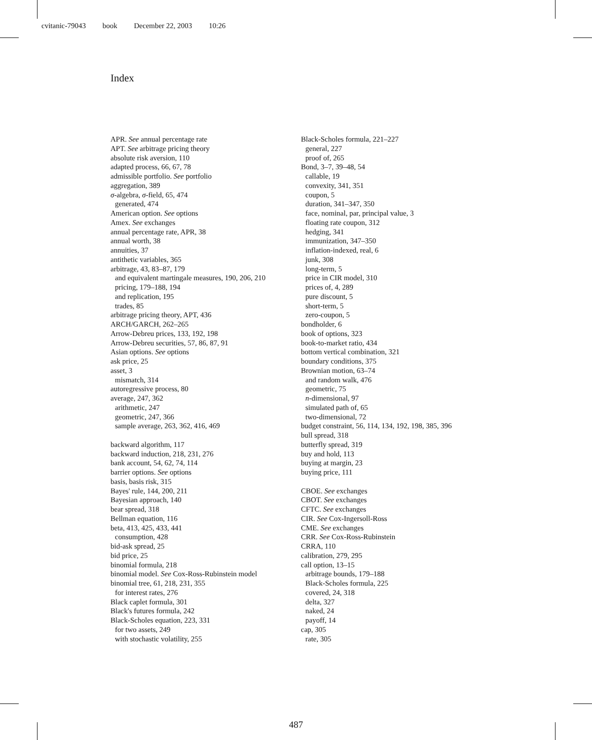cvitanic-79043 book December 22, 2003 10:26
Index
APR. See annual percentage rate
APT. See arbitrage pricing theory
absolute risk aversion, 110
adapted process, 66, 67, 78
admissible portfolio. See portfolio
aggregation, 389
σ-algebra, σ-field, 65, 474
generated, 474
American option. See options
Amex. See exchanges
annual percentage rate, APR, 38
annual worth, 38
annuities, 37
antithetic variables, 365
arbitrage, 43, 83–87, 179
and equivalent martingale measures, 190, 206, 210
pricing, 179–188, 194
and replication, 195
trades, 85
arbitrage pricing theory, APT, 436
ARCH/GARCH, 262–265
Arrow-Debreu prices, 133, 192, 198
Arrow-Debreu securities, 57, 86, 87, 91
Asian options. See options
ask price, 25
asset, 3
mismatch, 314
autoregressive process, 80
average, 247, 362
arithmetic, 247
geometric, 247, 366
sample average, 263, 362, 416, 469
backward algorithm, 117
backward induction, 218, 231, 276
bank account, 54, 62, 74, 114
barrier options. See options
basis, basis risk, 315
Bayes' rule, 144, 200, 211
Bayesian approach, 140
bear spread, 318
Bellman equation, 116
beta, 413, 425, 433, 441
consumption, 428
bid-ask spread, 25
bid price, 25
binomial formula, 218
binomial model. See Cox-Ross-Rubinstein model
binomial tree, 61, 218, 231, 355
for interest rates, 276
Black caplet formula, 301
Black's futures formula, 242
Black-Scholes equation, 223, 331
for two assets, 249
with stochastic volatility, 255
Black-Scholes formula, 221–227
general, 227
proof of, 265
Bond, 3–7, 39–48, 54
callable, 19
convexity, 341, 351
coupon, 5
duration, 341–347, 350
face, nominal, par, principal value, 3
floating rate coupon, 312
hedging, 341
immunization, 347–350
inflation-indexed, real, 6
junk, 308
long-term, 5
price in CIR model, 310
prices of, 4, 289
pure discount, 5
short-term, 5
zero-coupon, 5
bondholder, 6
book of options, 323
book-to-market ratio, 434
bottom vertical combination, 321
boundary conditions, 375
Brownian motion, 63–74
and random walk, 476
geometric, 75
n-dimensional, 97
simulated path of, 65
two-dimensional, 72
budget constraint, 56, 114, 134, 192, 198, 385, 396
bull spread, 318
butterfly spread, 319
buy and hold, 113
buying at margin, 23
buying price, 111
CBOE. See exchanges
CBOT. See exchanges
CFTC. See exchanges
CIR. See Cox-Ingersoll-Ross
CME. See exchanges
CRR. See Cox-Ross-Rubinstein
CRRA, 110
calibration, 279, 295
call option, 13–15
arbitrage bounds, 179–188
Black-Scholes formula, 225
covered, 24, 318
delta, 327
naked, 24
payoff, 14
cap, 305
rate, 305
487